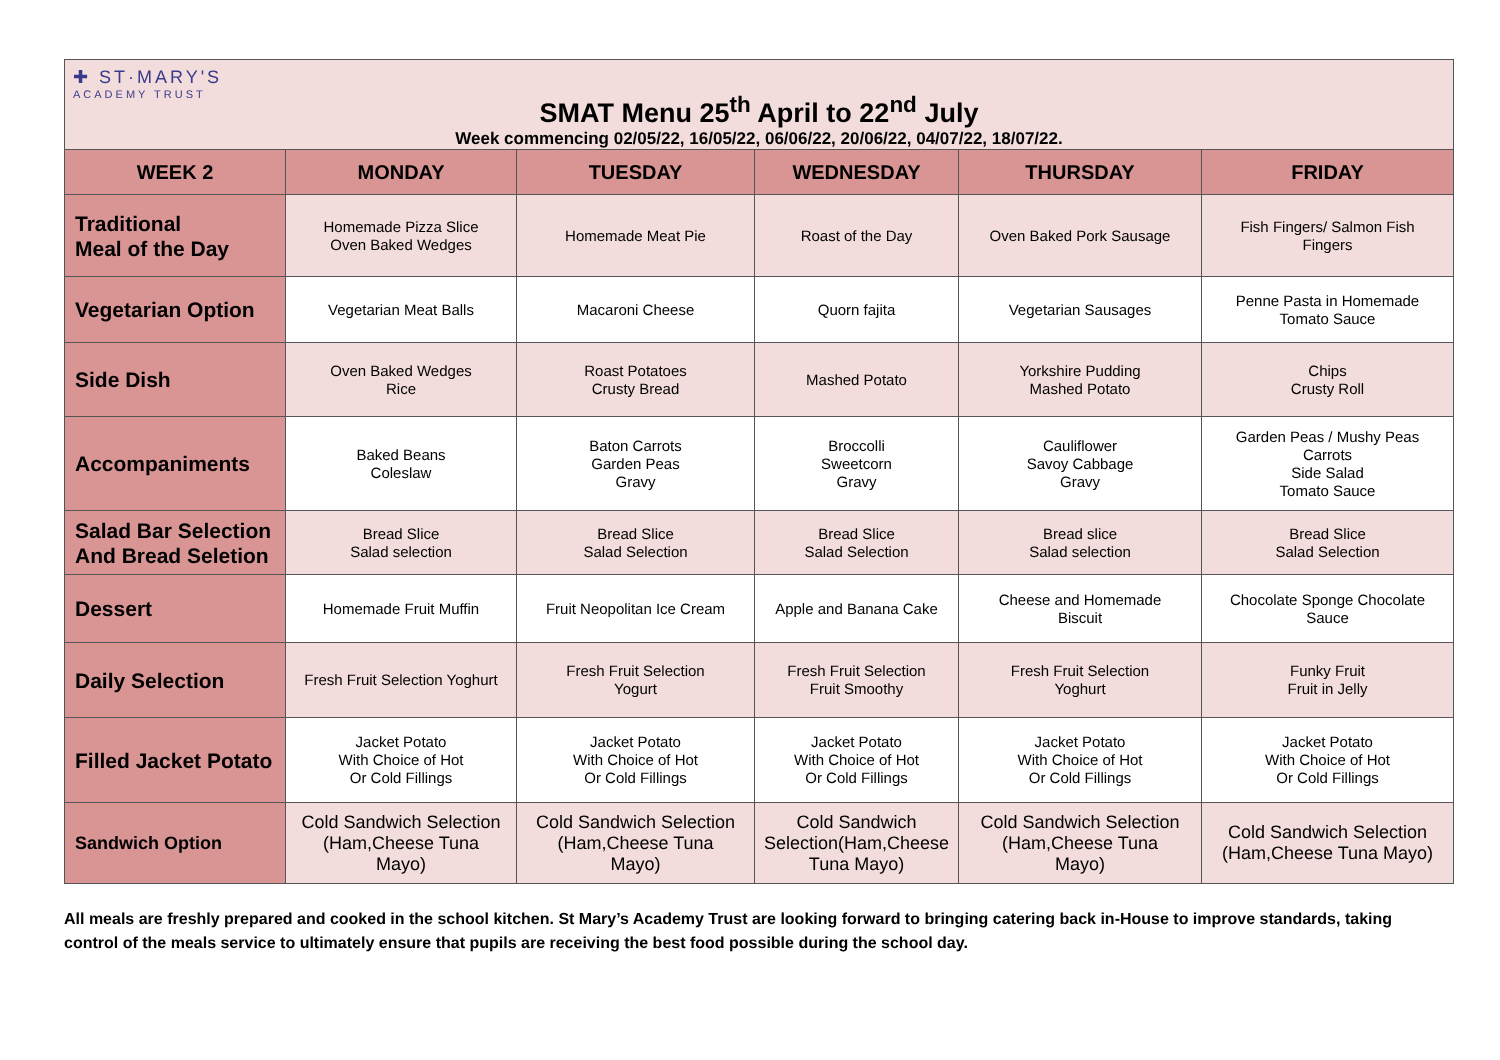✚ ST·MARY'S
ACADEMY TRUST
SMAT Menu 25<sup>th</sup> April to 22<sup>nd</sup> July
Week commencing 02/05/22, 16/05/22, 06/06/22, 20/06/22, 04/07/22, 18/07/22.
| WEEK 2 | MONDAY | TUESDAY | WEDNESDAY | THURSDAY | FRIDAY |
| --- | --- | --- | --- | --- | --- |
| Traditional Meal of the Day | Homemade Pizza Slice Oven Baked Wedges | Homemade Meat Pie | Roast of the Day | Oven Baked Pork Sausage | Fish Fingers/ Salmon Fish Fingers |
| Vegetarian Option | Vegetarian Meat Balls | Macaroni Cheese | Quorn fajita | Vegetarian Sausages | Penne Pasta in Homemade Tomato Sauce |
| Side Dish | Oven Baked Wedges Rice | Roast Potatoes Crusty Bread | Mashed Potato | Yorkshire Pudding Mashed Potato | Chips Crusty Roll |
| Accompaniments | Baked Beans Coleslaw | Baton Carrots Garden Peas Gravy | Broccolli Sweetcorn Gravy | Cauliflower Savoy Cabbage Gravy | Garden Peas / Mushy Peas Carrots Side Salad Tomato Sauce |
| Salad Bar Selection And Bread Seletion | Bread Slice Salad selection | Bread Slice Salad Selection | Bread Slice Salad Selection | Bread slice Salad selection | Bread Slice Salad Selection |
| Dessert | Homemade Fruit Muffin | Fruit Neopolitan Ice Cream | Apple and Banana Cake | Cheese and Homemade Biscuit | Chocolate Sponge Chocolate Sauce |
| Daily Selection | Fresh Fruit Selection Yoghurt | Fresh Fruit Selection Yogurt | Fresh Fruit Selection Fruit Smoothy | Fresh Fruit Selection Yoghurt | Funky Fruit Fruit in Jelly |
| Filled Jacket Potato | Jacket Potato With Choice of Hot Or Cold Fillings | Jacket Potato With Choice of Hot Or Cold Fillings | Jacket Potato With Choice of Hot Or Cold Fillings | Jacket Potato With Choice of Hot Or Cold Fillings | Jacket Potato With Choice of Hot Or Cold Fillings |
| Sandwich Option | Cold Sandwich Selection (Ham,Cheese Tuna Mayo) | Cold Sandwich Selection (Ham,Cheese Tuna Mayo) | Cold Sandwich Selection(Ham,Cheese Tuna Mayo) | Cold Sandwich Selection (Ham,Cheese Tuna Mayo) | Cold Sandwich Selection (Ham,Cheese Tuna Mayo) |
All meals are freshly prepared and cooked in the school kitchen. St Mary’s Academy Trust are looking forward to bringing catering back in-House to improve standards, taking control of the meals service to ultimately ensure that pupils are receiving the best food possible during the school day.